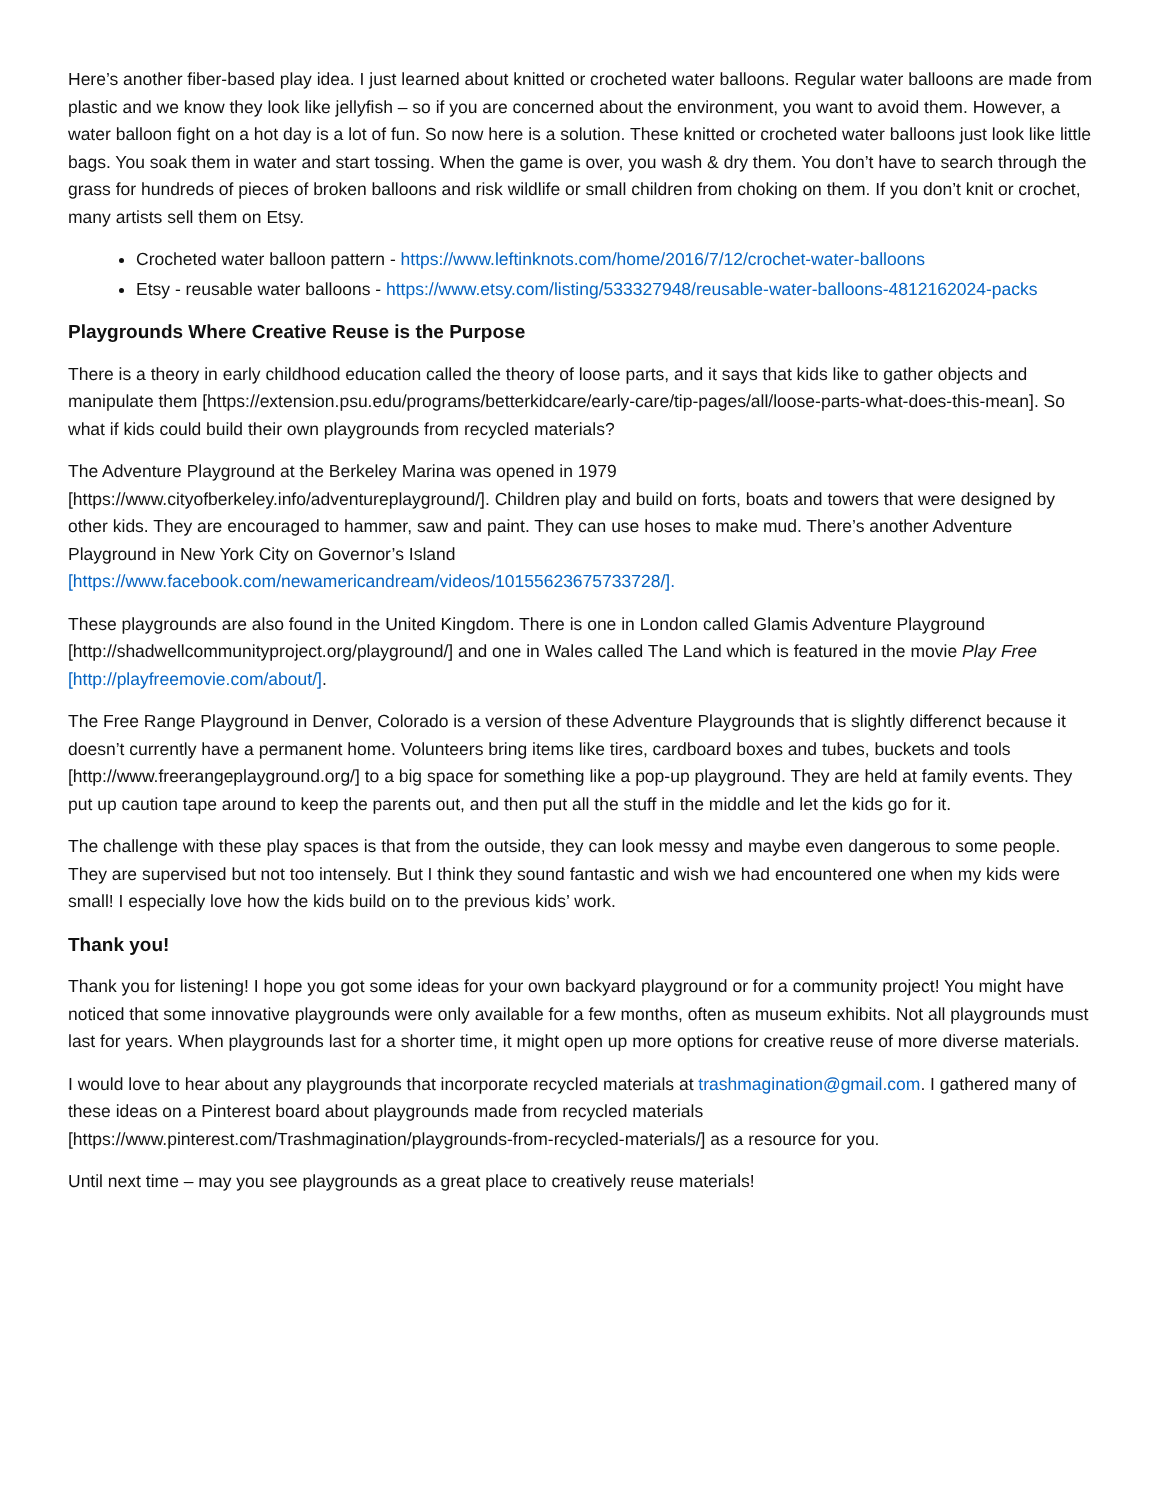Here’s another fiber-based play idea. I just learned about knitted or crocheted water balloons. Regular water balloons are made from plastic and we know they look like jellyfish – so if you are concerned about the environment, you want to avoid them. However, a water balloon fight on a hot day is a lot of fun. So now here is a solution. These knitted or crocheted water balloons just look like little bags. You soak them in water and start tossing. When the game is over, you wash & dry them. You don’t have to search through the grass for hundreds of pieces of broken balloons and risk wildlife or small children from choking on them. If you don’t knit or crochet, many artists sell them on Etsy.
Crocheted water balloon pattern - https://www.leftinknots.com/home/2016/7/12/crochet-water-balloons
Etsy - reusable water balloons - https://www.etsy.com/listing/533327948/reusable-water-balloons-4812162024-packs
Playgrounds Where Creative Reuse is the Purpose
There is a theory in early childhood education called the theory of loose parts, and it says that kids like to gather objects and manipulate them [https://extension.psu.edu/programs/betterkidcare/early-care/tip-pages/all/loose-parts-what-does-this-mean]. So what if kids could build their own playgrounds from recycled materials?
The Adventure Playground at the Berkeley Marina was opened in 1979
[https://www.cityofberkeley.info/adventureplayground/]. Children play and build on forts, boats and towers that were designed by other kids. They are encouraged to hammer, saw and paint. They can use hoses to make mud. There’s another Adventure Playground in New York City on Governor’s Island
[https://www.facebook.com/newamericandream/videos/10155623675733728/].
These playgrounds are also found in the United Kingdom. There is one in London called Glamis Adventure Playground [http://shadwellcommunityproject.org/playground/] and one in Wales called The Land which is featured in the movie Play Free [http://playfreemovie.com/about/].
The Free Range Playground in Denver, Colorado is a version of these Adventure Playgrounds that is slightly differenct because it doesn’t currently have a permanent home. Volunteers bring items like tires, cardboard boxes and tubes, buckets and tools [http://www.freerangeplayground.org/] to a big space for something like a pop-up playground. They are held at family events. They put up caution tape around to keep the parents out, and then put all the stuff in the middle and let the kids go for it.
The challenge with these play spaces is that from the outside, they can look messy and maybe even dangerous to some people. They are supervised but not too intensely. But I think they sound fantastic and wish we had encountered one when my kids were small! I especially love how the kids build on to the previous kids’ work.
Thank you!
Thank you for listening! I hope you got some ideas for your own backyard playground or for a community project! You might have noticed that some innovative playgrounds were only available for a few months, often as museum exhibits. Not all playgrounds must last for years. When playgrounds last for a shorter time, it might open up more options for creative reuse of more diverse materials.
I would love to hear about any playgrounds that incorporate recycled materials at trashmagination@gmail.com. I gathered many of these ideas on a Pinterest board about playgrounds made from recycled materials [https://www.pinterest.com/Trashmagination/playgrounds-from-recycled-materials/] as a resource for you.
Until next time – may you see playgrounds as a great place to creatively reuse materials!